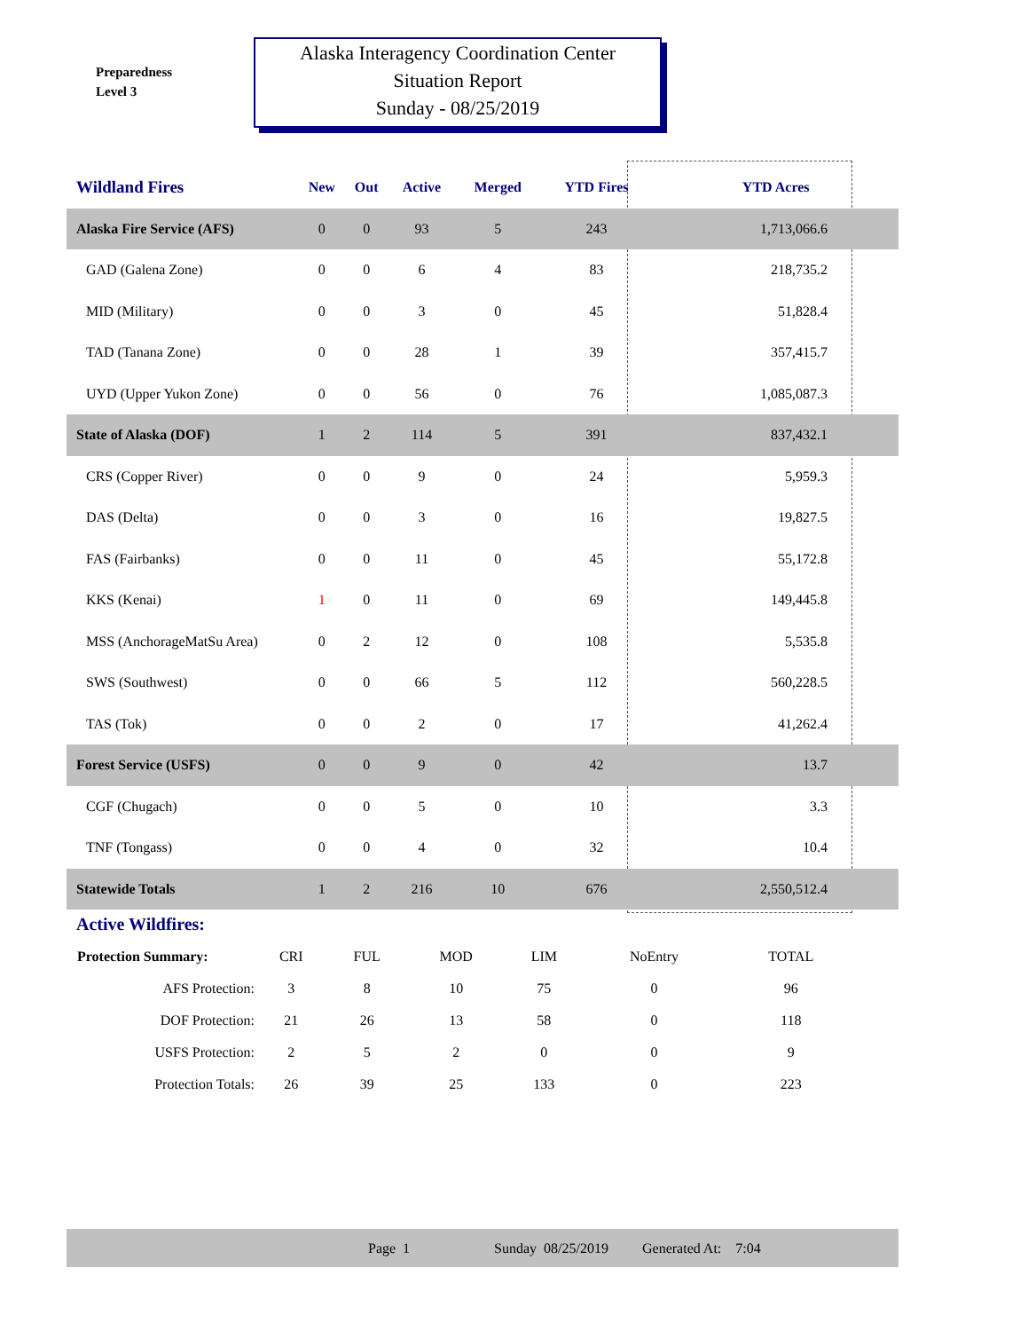Preparedness
Level 3
Alaska Interagency Coordination Center
Situation Report
Sunday - 08/25/2019
| Wildland Fires | New | Out | Active | Merged | YTD Fires | YTD Acres |
| --- | --- | --- | --- | --- | --- | --- |
| Alaska Fire Service (AFS) | 0 | 0 | 93 | 5 | 243 | 1,713,066.6 |
| GAD (Galena Zone) | 0 | 0 | 6 | 4 | 83 | 218,735.2 |
| MID (Military) | 0 | 0 | 3 | 0 | 45 | 51,828.4 |
| TAD (Tanana Zone) | 0 | 0 | 28 | 1 | 39 | 357,415.7 |
| UYD (Upper Yukon Zone) | 0 | 0 | 56 | 0 | 76 | 1,085,087.3 |
| State of Alaska (DOF) | 1 | 2 | 114 | 5 | 391 | 837,432.1 |
| CRS (Copper River) | 0 | 0 | 9 | 0 | 24 | 5,959.3 |
| DAS (Delta) | 0 | 0 | 3 | 0 | 16 | 19,827.5 |
| FAS (Fairbanks) | 0 | 0 | 11 | 0 | 45 | 55,172.8 |
| KKS (Kenai) | 1 | 0 | 11 | 0 | 69 | 149,445.8 |
| MSS (AnchorageMatSu Area) | 0 | 2 | 12 | 0 | 108 | 5,535.8 |
| SWS (Southwest) | 0 | 0 | 66 | 5 | 112 | 560,228.5 |
| TAS (Tok) | 0 | 0 | 2 | 0 | 17 | 41,262.4 |
| Forest Service (USFS) | 0 | 0 | 9 | 0 | 42 | 13.7 |
| CGF (Chugach) | 0 | 0 | 5 | 0 | 10 | 3.3 |
| TNF (Tongass) | 0 | 0 | 4 | 0 | 32 | 10.4 |
| Statewide Totals | 1 | 2 | 216 | 10 | 676 | 2,550,512.4 |
Active Wildfires:
| Protection Summary: | CRI | FUL | MOD | LIM | NoEntry | TOTAL |
| AFS Protection: | 3 | 8 | 10 | 75 | 0 | 96 |
| DOF Protection: | 21 | 26 | 13 | 58 | 0 | 118 |
| USFS Protection: | 2 | 5 | 2 | 0 | 0 | 9 |
| Protection Totals: | 26 | 39 | 25 | 133 | 0 | 223 |
Page 1 Sunday 08/25/2019 Generated At: 7:04